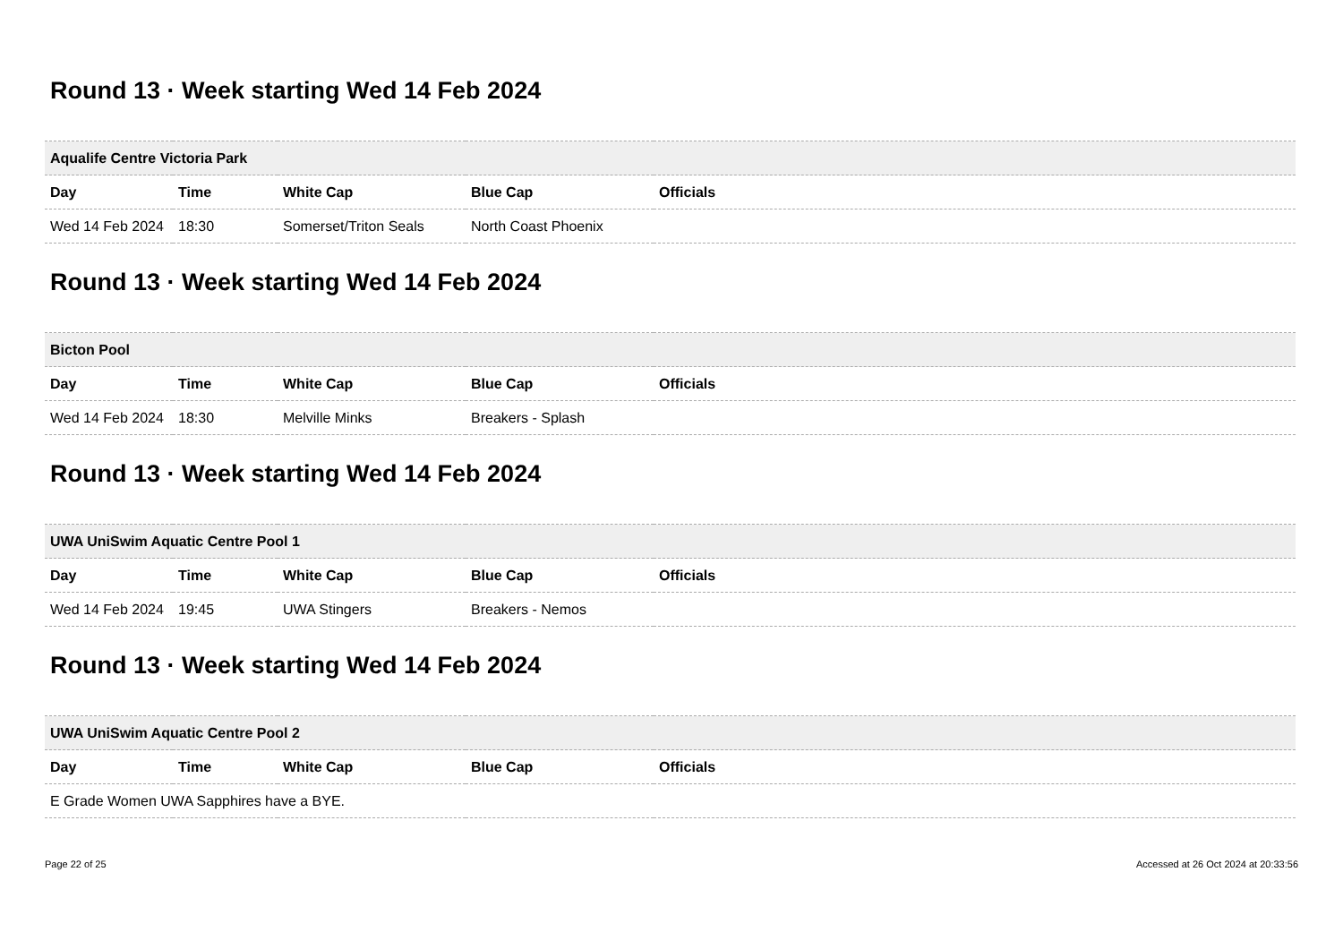Round 13 · Week starting Wed 14 Feb 2024
| Aqualife Centre Victoria Park | | | | |
| --- | --- | --- | --- | --- |
| Day | Time | White Cap | Blue Cap | Officials |
| Wed 14 Feb 2024 | 18:30 | Somerset/Triton Seals | North Coast Phoenix | |
Round 13 · Week starting Wed 14 Feb 2024
| Bicton Pool | | | | |
| --- | --- | --- | --- | --- |
| Day | Time | White Cap | Blue Cap | Officials |
| Wed 14 Feb 2024 | 18:30 | Melville Minks | Breakers - Splash | |
Round 13 · Week starting Wed 14 Feb 2024
| UWA UniSwim Aquatic Centre Pool 1 | | | | |
| --- | --- | --- | --- | --- |
| Day | Time | White Cap | Blue Cap | Officials |
| Wed 14 Feb 2024 | 19:45 | UWA Stingers | Breakers - Nemos | |
Round 13 · Week starting Wed 14 Feb 2024
| UWA UniSwim Aquatic Centre Pool 2 | | | | |
| --- | --- | --- | --- | --- |
| Day | Time | White Cap | Blue Cap | Officials |
| E Grade Women UWA Sapphires have a BYE. | | | | |
Page 22 of 25 Accessed at 26 Oct 2024 at 20:33:56